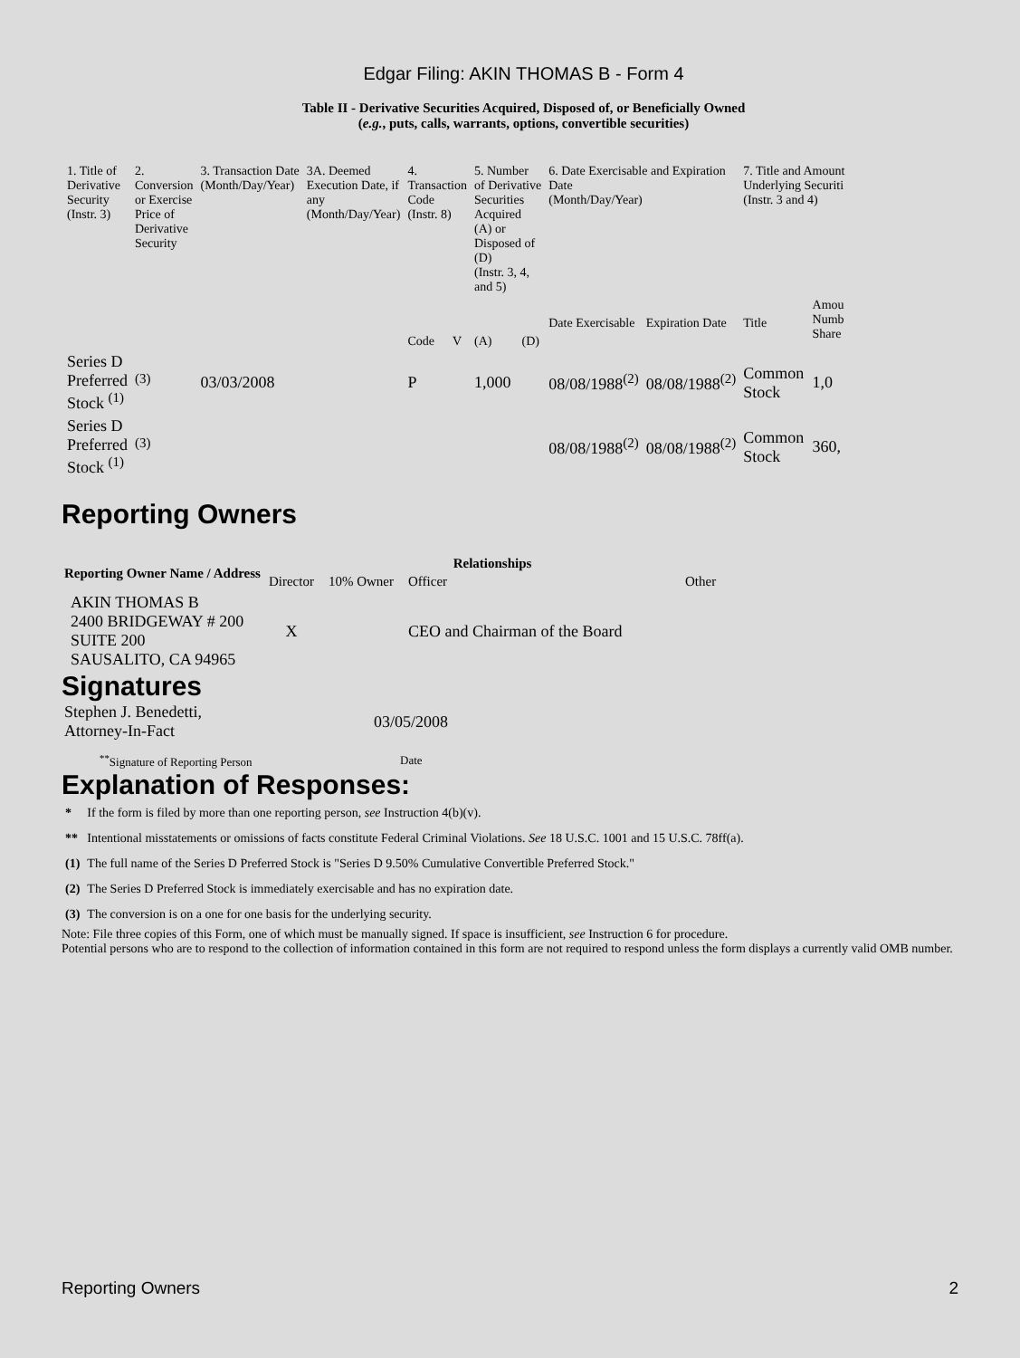Edgar Filing: AKIN THOMAS B - Form 4
Table II - Derivative Securities Acquired, Disposed of, or Beneficially Owned
(e.g., puts, calls, warrants, options, convertible securities)
| 1. Title of Derivative Security (Instr. 3) | 2. Conversion or Exercise Price of Derivative Security | 3. Transaction Date (Month/Day/Year) | 3A. Deemed Execution Date, if any (Month/Day/Year) | 4. Transaction Code (Instr. 8) | | 5. Number of Derivative Securities Acquired (A) or Disposed of (D) (Instr. 3, 4, and 5) | | 6. Date Exercisable and Expiration Date (Month/Day/Year) | | 7. Title and Amount Underlying Securiti (Instr. 3 and 4) | |
| | | | | Code | V | (A) | (D) | Date Exercisable | Expiration Date | Title | Amou Numb Share |
| Series D Preferred Stock <sup>(1)</sup> | <sup>(3)</sup> | 03/03/2008 | | P | | 1,000 | | 08/08/1988<sup>(2)</sup> | 08/08/1988<sup>(2)</sup> | Common Stock | 1,0 |
| Series D Preferred Stock <sup>(1)</sup> | <sup>(3)</sup> | | | | | | | 08/08/1988<sup>(2)</sup> | 08/08/1988<sup>(2)</sup> | Common Stock | 360, |
Reporting Owners
| Reporting Owner Name / Address | Relationships | | | |
| --- | --- | --- | --- | --- |
| | Director | 10% Owner | Officer | Other |
| AKIN THOMAS B 2400 BRIDGEWAY # 200 SUITE 200 SAUSALITO, CA 94965 | X | | CEO and Chairman of the Board | |
Signatures
| Stephen J. Benedetti, Attorney-In-Fact | 03/05/2008 |
| <sup>**</sup> Signature of Reporting Person | Date |
Explanation of Responses:
| * | If the form is filed by more than one reporting person, see Instruction 4(b)(v). |
| ** | Intentional misstatements or omissions of facts constitute Federal Criminal Violations. See 18 U.S.C. 1001 and 15 U.S.C. 78ff(a). |
| (1) | The full name of the Series D Preferred Stock is "Series D 9.50% Cumulative Convertible Preferred Stock." |
| (2) | The Series D Preferred Stock is immediately exercisable and has no expiration date. |
| (3) | The conversion is on a one for one basis for the underlying security. |
Note: File three copies of this Form, one of which must be manually signed. If space is insufficient, see Instruction 6 for procedure.
Potential persons who are to respond to the collection of information contained in this form are not required to respond unless the form displays a currently valid OMB number.
Reporting Owners 2